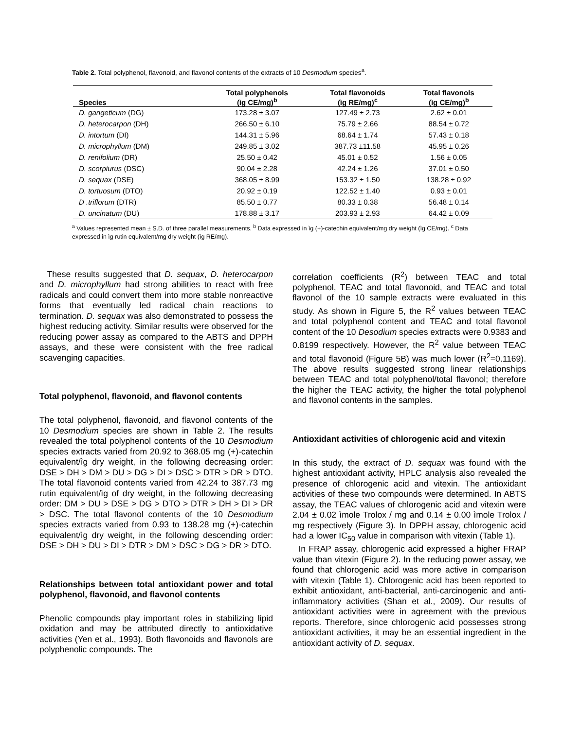Table 2. Total polyphenol, flavonoid, and flavonol contents of the extracts of 10 Desmodium species<sup>a</sup>.
| Species | Total polyphenols (ìg CE/mg)<sup>b</sup> | Total flavonoids (ìg RE/mg)<sup>c</sup> | Total flavonols (ìg CE/mg)<sup>b</sup> |
| --- | --- | --- | --- |
| D. gangeticum (DG) | 173.28 ± 3.07 | 127.49 ± 2.73 | 2.62 ± 0.01 |
| D. heterocarpon (DH) | 266.50 ± 6.10 | 75.79 ± 2.66 | 88.54 ± 0.72 |
| D. intortum (DI) | 144.31 ± 5.96 | 68.64 ± 1.74 | 57.43 ± 0.18 |
| D. microphyllum (DM) | 249.85 ± 3.02 | 387.73 ±11.58 | 45.95 ± 0.26 |
| D. renifolium (DR) | 25.50 ± 0.42 | 45.01 ± 0.52 | 1.56 ± 0.05 |
| D. scorpiurus (DSC) | 90.04 ± 2.28 | 42.24 ± 1.26 | 37.01 ± 0.50 |
| D. sequax (DSE) | 368.05 ± 8.99 | 153.32 ± 1.50 | 138.28 ± 0.92 |
| D. tortuosum (DTO) | 20.92 ± 0.19 | 122.52 ± 1.40 | 0.93 ± 0.01 |
| D .triflorum (DTR) | 85.50 ± 0.77 | 80.33 ± 0.38 | 56.48 ± 0.14 |
| D. uncinatum (DU) | 178.88 ± 3.17 | 203.93 ± 2.93 | 64.42 ± 0.09 |
<sup>a</sup> Values represented mean ± S.D. of three parallel measurements. <sup>b</sup> Data expressed in ìg (+)-catechin equivalent/mg dry weight (ìg CE/mg). <sup>c</sup> Data expressed in ìg rutin equivalent/mg dry weight (ìg RE/mg).
These results suggested that D. sequax, D. heterocarpon and D. microphyllum had strong abilities to react with free radicals and could convert them into more stable nonreactive forms that eventually led radical chain reactions to termination. D. sequax was also demonstrated to possess the highest reducing activity. Similar results were observed for the reducing power assay as compared to the ABTS and DPPH assays, and these were consistent with the free radical scavenging capacities.
Total polyphenol, flavonoid, and flavonol contents
The total polyphenol, flavonoid, and flavonol contents of the 10 Desmodium species are shown in Table 2. The results revealed the total polyphenol contents of the 10 Desmodium species extracts varied from 20.92 to 368.05 mg (+)-catechin equivalent/ìg dry weight, in the following decreasing order: DSE > DH > DM > DU > DG > DI > DSC > DTR > DR > DTO. The total flavonoid contents varied from 42.24 to 387.73 mg rutin equivalent/ìg of dry weight, in the following decreasing order: DM > DU > DSE > DG > DTO > DTR > DH > DI > DR > DSC. The total flavonol contents of the 10 Desmodium species extracts varied from 0.93 to 138.28 mg (+)-catechin equivalent/ìg dry weight, in the following descending order: DSE > DH > DU > DI > DTR > DM > DSC > DG > DR > DTO.
Relationships between total antioxidant power and total polyphenol, flavonoid, and flavonol contents
Phenolic compounds play important roles in stabilizing lipid oxidation and may be attributed directly to antioxidative activities (Yen et al., 1993). Both flavonoids and flavonols are polyphenolic compounds. The
correlation coefficients (R<sup>2</sup>) between TEAC and total polyphenol, TEAC and total flavonoid, and TEAC and total flavonol of the 10 sample extracts were evaluated in this study. As shown in Figure 5, the R<sup>2</sup> values between TEAC and total polyphenol content and TEAC and total flavonol content of the 10 Desodium species extracts were 0.9383 and 0.8199 respectively. However, the R<sup>2</sup> value between TEAC and total flavonoid (Figure 5B) was much lower (R<sup>2</sup>=0.1169). The above results suggested strong linear relationships between TEAC and total polyphenol/total flavonol; therefore the higher the TEAC activity, the higher the total polyphenol and flavonol contents in the samples.
Antioxidant activities of chlorogenic acid and vitexin
In this study, the extract of D. sequax was found with the highest antioxidant activity, HPLC analysis also revealed the presence of chlorogenic acid and vitexin. The antioxidant activities of these two compounds were determined. In ABTS assay, the TEAC values of chlorogenic acid and vitexin were 2.04 ± 0.02 ìmole Trolox / mg and 0.14 ± 0.00 ìmole Trolox / mg respectively (Figure 3). In DPPH assay, chlorogenic acid had a lower IC<sub>50</sub> value in comparison with vitexin (Table 1).
In FRAP assay, chlorogenic acid expressed a higher FRAP value than vitexin (Figure 2). In the reducing power assay, we found that chlorogenic acid was more active in comparison with vitexin (Table 1). Chlorogenic acid has been reported to exhibit antioxidant, anti-bacterial, anti-carcinogenic and anti-inflammatory activities (Shan et al., 2009). Our results of antioxidant activities were in agreement with the previous reports. Therefore, since chlorogenic acid possesses strong antioxidant activities, it may be an essential ingredient in the antioxidant activity of D. sequax.